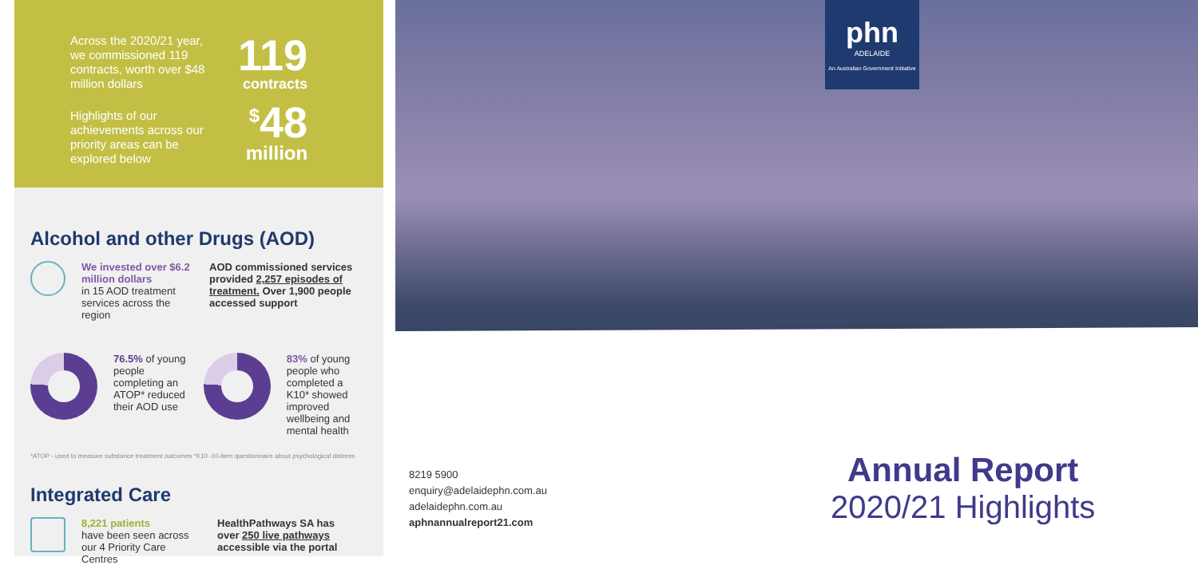Across the 2020/21 year, we commissioned 119 contracts, worth over $48 million dollars
Highlights of our achievements across our priority areas can be explored below
119
contracts
<sup>$</sup>48
million
Alcohol and other Drugs (AOD)
We invested over $6.2 million dollars
in 15 AOD treatment services across the region
AOD commissioned services provided 2,257 episodes of treatment. Over 1,900 people accessed support
76.5% of young people completing an ATOP* reduced their AOD use
83% of young people who completed a K10* showed improved wellbeing and mental health
*ATOP - used to measure substance treatment outcomes *K10 -10-item questionnaire about psychological distress
Integrated Care
8,221 patients
have been seen across our 4 Priority Care Centres
HealthPathways SA has over 250 live pathways accessible via the portal
phn
ADELAIDE
An Australian Government Initiative
8219 5900
enquiry@adelaidephn.com.au
adelaidephn.com.au
aphnannualreport21.com
Annual Report
2020/21 Highlights